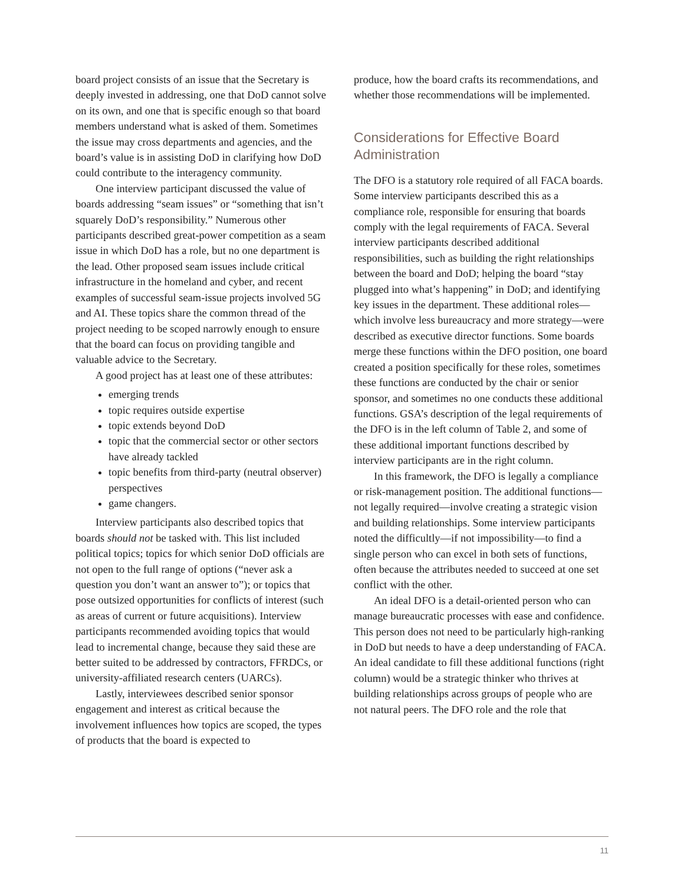board project consists of an issue that the Secretary is deeply invested in addressing, one that DoD cannot solve on its own, and one that is specific enough so that board members understand what is asked of them. Sometimes the issue may cross departments and agencies, and the board’s value is in assisting DoD in clarifying how DoD could contribute to the interagency community.
One interview participant discussed the value of boards addressing “seam issues” or “something that isn’t squarely DoD’s responsibility.” Numerous other participants described great-power competition as a seam issue in which DoD has a role, but no one department is the lead. Other proposed seam issues include critical infrastructure in the homeland and cyber, and recent examples of successful seam-issue projects involved 5G and AI. These topics share the common thread of the project needing to be scoped narrowly enough to ensure that the board can focus on providing tangible and valuable advice to the Secretary.
A good project has at least one of these attributes:
emerging trends
topic requires outside expertise
topic extends beyond DoD
topic that the commercial sector or other sectors have already tackled
topic benefits from third-party (neutral observer) perspectives
game changers.
Interview participants also described topics that boards should not be tasked with. This list included political topics; topics for which senior DoD officials are not open to the full range of options (“never ask a question you don’t want an answer to”); or topics that pose outsized opportunities for conflicts of interest (such as areas of current or future acquisitions). Interview participants recommended avoiding topics that would lead to incremental change, because they said these are better suited to be addressed by contractors, FFRDCs, or university-affiliated research centers (UARCs).
Lastly, interviewees described senior sponsor engagement and interest as critical because the involvement influences how topics are scoped, the types of products that the board is expected to
produce, how the board crafts its recommendations, and whether those recommendations will be implemented.
Considerations for Effective Board Administration
The DFO is a statutory role required of all FACA boards. Some interview participants described this as a compliance role, responsible for ensuring that boards comply with the legal requirements of FACA. Several interview participants described additional responsibilities, such as building the right relationships between the board and DoD; helping the board “stay plugged into what’s happening” in DoD; and identifying key issues in the department. These additional roles—which involve less bureaucracy and more strategy—were described as executive director functions. Some boards merge these functions within the DFO position, one board created a position specifically for these roles, sometimes these functions are conducted by the chair or senior sponsor, and sometimes no one conducts these additional functions. GSA’s description of the legal requirements of the DFO is in the left column of Table 2, and some of these additional important functions described by interview participants are in the right column.
In this framework, the DFO is legally a compliance or risk-management position. The additional functions—not legally required—involve creating a strategic vision and building relationships. Some interview participants noted the difficultly—if not impossibility—to find a single person who can excel in both sets of functions, often because the attributes needed to succeed at one set conflict with the other.
An ideal DFO is a detail-oriented person who can manage bureaucratic processes with ease and confidence. This person does not need to be particularly high-ranking in DoD but needs to have a deep understanding of FACA. An ideal candidate to fill these additional functions (right column) would be a strategic thinker who thrives at building relationships across groups of people who are not natural peers. The DFO role and the role that
11